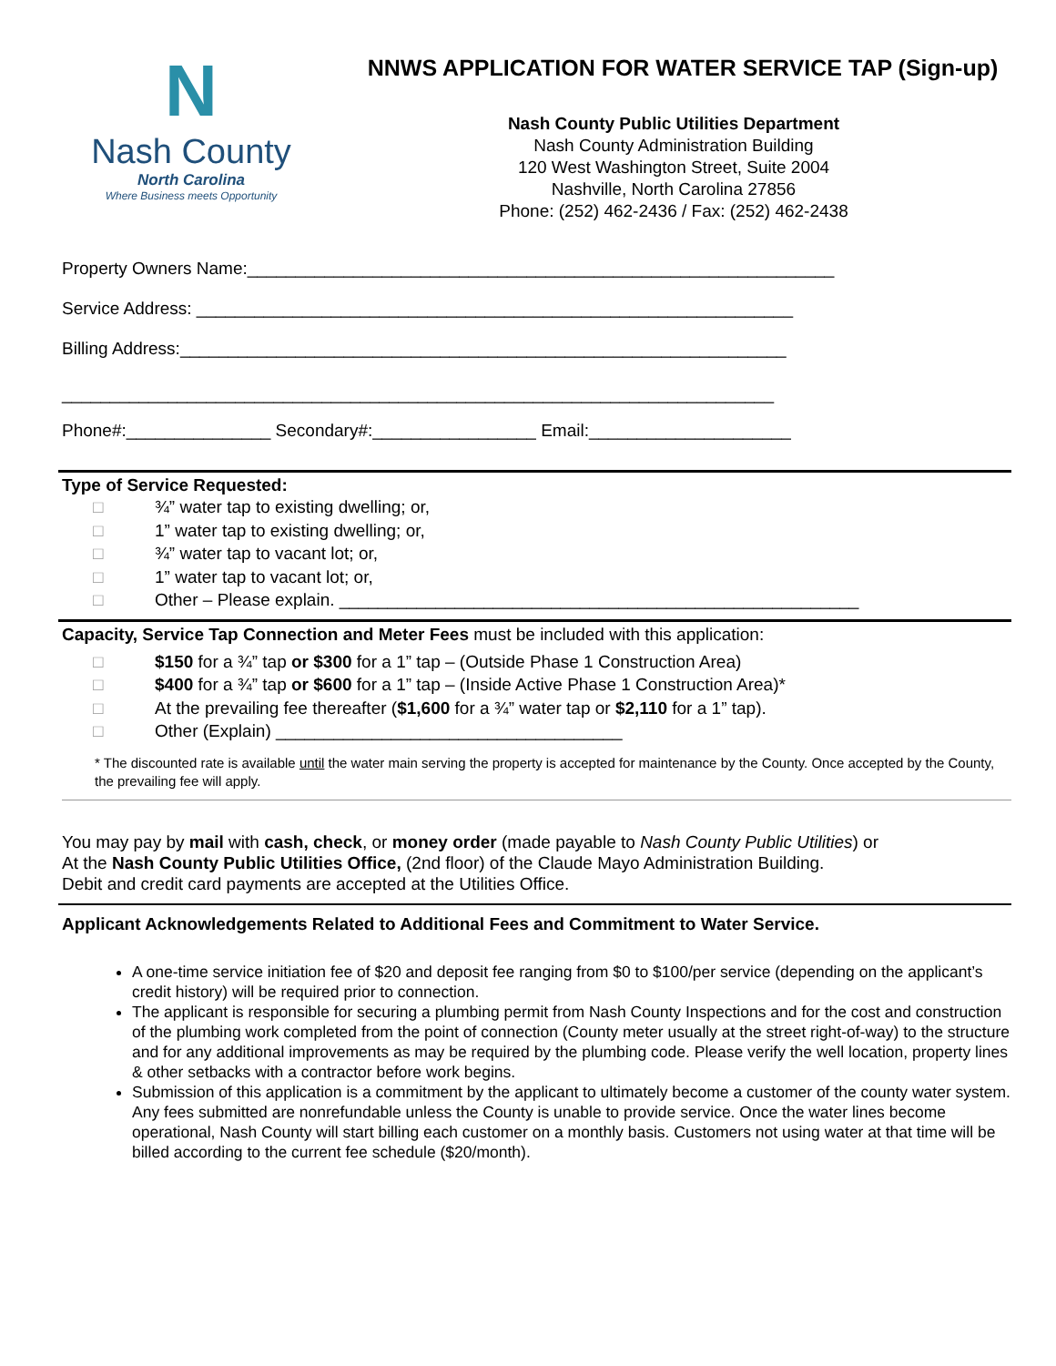N
Nash County
North Carolina
Where Business meets Opportunity
NNWS APPLICATION FOR WATER SERVICE TAP (Sign-up)
Nash County Public Utilities Department
Nash County Administration Building
120 West Washington Street, Suite 2004
Nashville, North Carolina 27856
Phone: (252) 462-2436 / Fax: (252) 462-2438
Property Owners Name:_____________________________________________________________
Service Address: ______________________________________________________________
Billing Address:_______________________________________________________________
__________________________________________________________________________
Phone#:_______________ Secondary#:_________________ Email:_____________________
Type of Service Requested:
□ ¾” water tap to existing dwelling; or,
□ 1” water tap to existing dwelling; or,
□ ¾” water tap to vacant lot; or,
□ 1” water tap to vacant lot; or,
□ Other – Please explain. ______________________________________________________
Capacity, Service Tap Connection and Meter Fees must be included with this application:
□ $150 for a ¾” tap or $300 for a 1” tap – (Outside Phase 1 Construction Area)
□ $400 for a ¾” tap or $600 for a 1” tap – (Inside Active Phase 1 Construction Area)*
□ At the prevailing fee thereafter ($1,600 for a ¾” water tap or $2,110 for a 1” tap).
□ Other (Explain) ____________________________________
* The discounted rate is available until the water main serving the property is accepted for maintenance by the County. Once accepted by the County, the prevailing fee will apply.
You may pay by mail with cash, check, or money order (made payable to Nash County Public Utilities) or
At the Nash County Public Utilities Office, (2nd floor) of the Claude Mayo Administration Building.
Debit and credit card payments are accepted at the Utilities Office.
Applicant Acknowledgements Related to Additional Fees and Commitment to Water Service.
A one-time service initiation fee of $20 and deposit fee ranging from $0 to $100/per service (depending on the applicant’s credit history) will be required prior to connection.
The applicant is responsible for securing a plumbing permit from Nash County Inspections and for the cost and construction of the plumbing work completed from the point of connection (County meter usually at the street right-of-way) to the structure and for any additional improvements as may be required by the plumbing code. Please verify the well location, property lines & other setbacks with a contractor before work begins.
Submission of this application is a commitment by the applicant to ultimately become a customer of the county water system. Any fees submitted are nonrefundable unless the County is unable to provide service. Once the water lines become operational, Nash County will start billing each customer on a monthly basis. Customers not using water at that time will be billed according to the current fee schedule ($20/month).